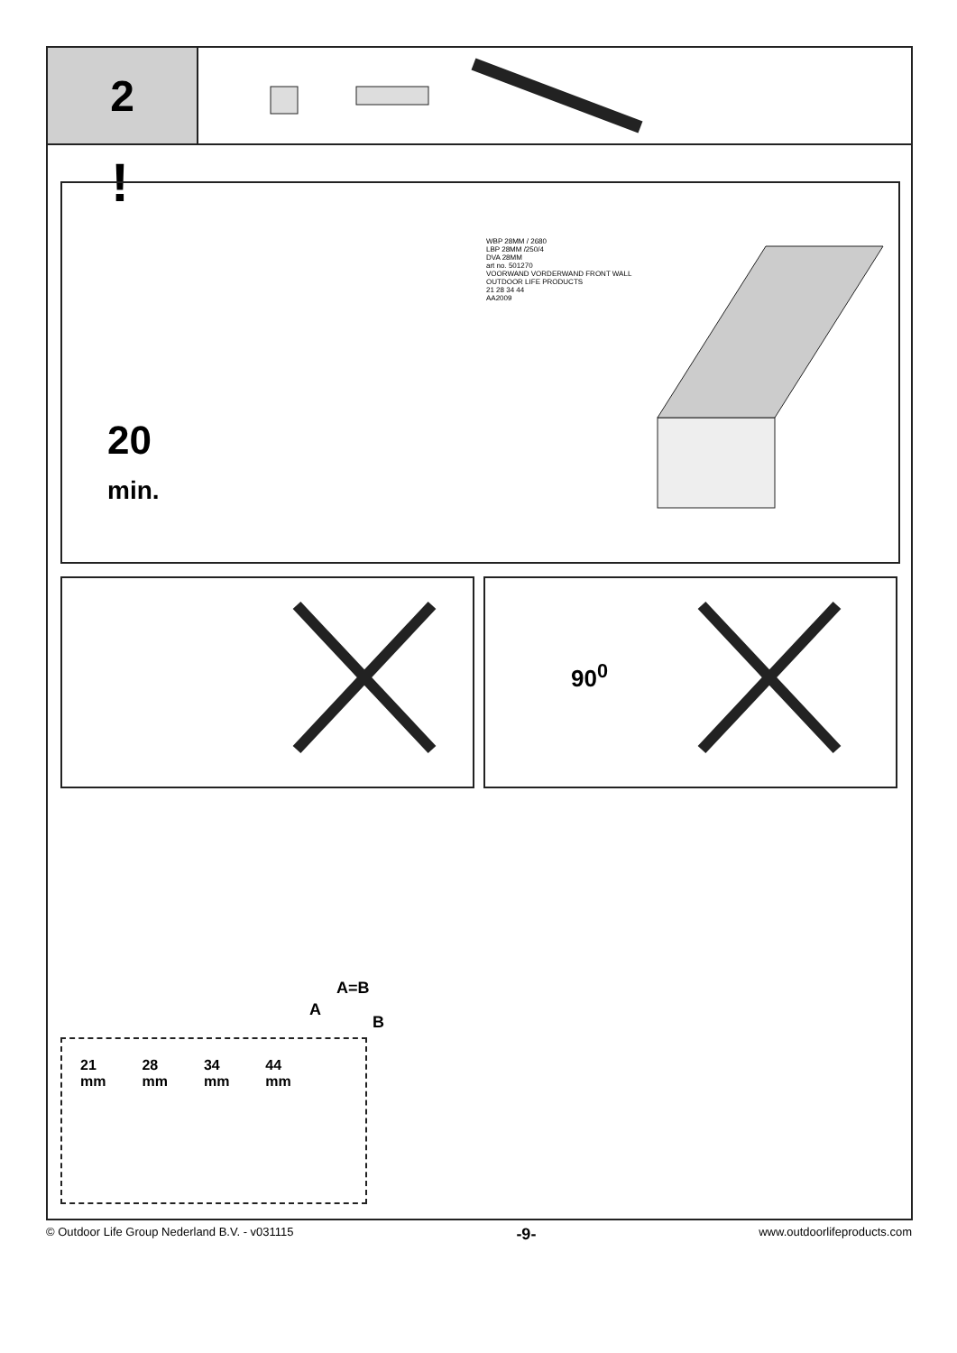2
!
20
min.
WBP 28MM / 2680
LBP 28MM /250/4
DVA 28MM
art no. 501270
VOORWAND VORDERWAND FRONT WALL
OUTDOOR LIFE PRODUCTS
21 28 34 44
AA2009
90<sup>0</sup>
A=B
A
B
21
mm
28
mm
34
mm
44
mm
© Outdoor Life Group Nederland B.V. - v031115 -9- www.outdoorlifeproducts.com